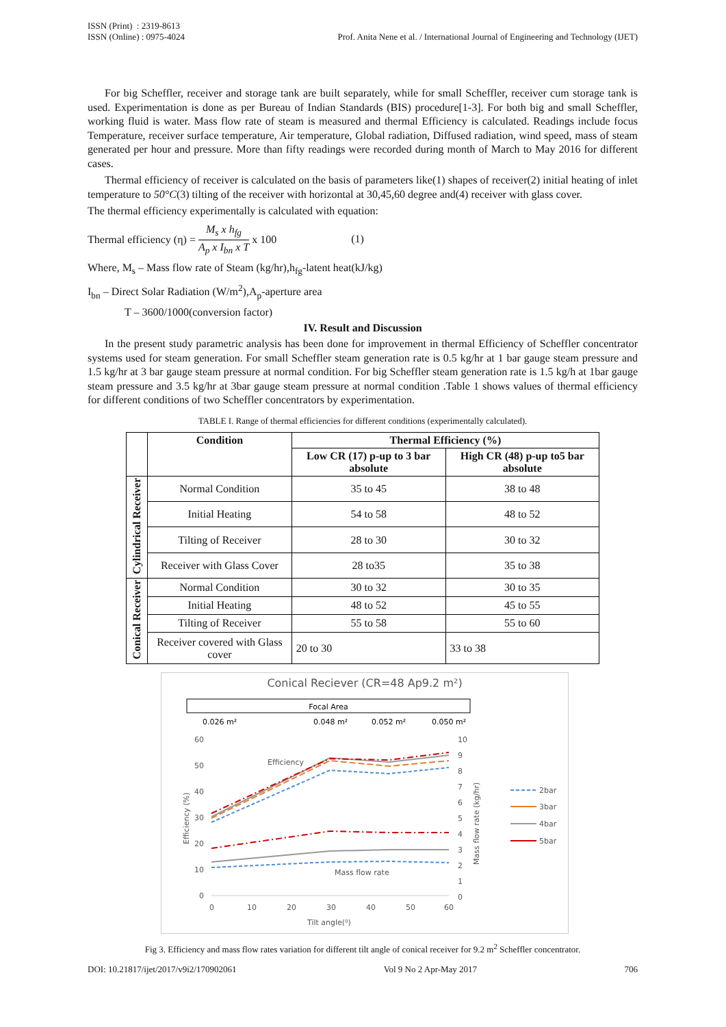ISSN (Print) : 2319-8613
ISSN (Online) : 0975-4024
Prof. Anita Nene et al. / International Journal of Engineering and Technology (IJET)
For big Scheffler, receiver and storage tank are built separately, while for small Scheffler, receiver cum storage tank is used. Experimentation is done as per Bureau of Indian Standards (BIS) procedure[1-3]. For both big and small Scheffler, working fluid is water. Mass flow rate of steam is measured and thermal Efficiency is calculated. Readings include focus Temperature, receiver surface temperature, Air temperature, Global radiation, Diffused radiation, wind speed, mass of steam generated per hour and pressure. More than fifty readings were recorded during month of March to May 2016 for different cases.
Thermal efficiency of receiver is calculated on the basis of parameters like(1) shapes of receiver(2) initial heating of inlet temperature to 50°C(3) tilting of the receiver with horizontal at 30,45,60 degree and(4) receiver with glass cover.
The thermal efficiency experimentally is calculated with equation:
Thermal efficiency (η) = M<sub>s</sub> x h<sub>fg</sub> A<sub>p</sub> x I<sub>bn</sub> x T x 100 (1)
Where, M<sub>s</sub> – Mass flow rate of Steam (kg/hr),h<sub>fg</sub>-latent heat(kJ/kg)
I<sub>bn</sub> – Direct Solar Radiation (W/m<sup>2</sup>),A<sub>p</sub>-aperture area
T – 3600/1000(conversion factor)
IV. Result and Discussion
In the present study parametric analysis has been done for improvement in thermal Efficiency of Scheffler concentrator systems used for steam generation. For small Scheffler steam generation rate is 0.5 kg/hr at 1 bar gauge steam pressure and 1.5 kg/hr at 3 bar gauge steam pressure at normal condition. For big Scheffler steam generation rate is 1.5 kg/h at 1bar gauge steam pressure and 3.5 kg/hr at 3bar gauge steam pressure at normal condition .Table 1 shows values of thermal efficiency for different conditions of two Scheffler concentrators by experimentation.
TABLE I. Range of thermal efficiencies for different conditions (experimentally calculated).
| | Condition | Thermal Efficiency (%) | |
| --- | --- | --- | --- |
| | | Low CR (17) p-up to 3 bar absolute | High CR (48) p-up to5 bar absolute |
| Cylindrical Receiver | Normal Condition | 35 to 45 | 38 to 48 |
| | Initial Heating | 54 to 58 | 48 to 52 |
| | Tilting of Receiver | 28 to 30 | 30 to 32 |
| | Receiver with Glass Cover | 28 to35 | 35 to 38 |
| Conical Receiver | Normal Condition | 30 to 32 | 30 to 35 |
| | Initial Heating | 48 to 52 | 45 to 55 |
| | Tilting of Receiver | 55 to 58 | 55 to 60 |
| | Receiver covered with Glass cover | 20 to 30 | 33 to 38 |
Conical Reciever (CR=48 Ap9.2 m²)
Focal Area
0.026 m²
0.048 m²
0.052 m²
0.050 m²
60
50
40
30
20
10
0
10
9
8
7
6
5
4
3
2
1
0
0
10
20
30
40
50
60
Tilt angle(⁰)
Efficiency
Mass flow rate
Efficiency (%)
Mass flow rate (kg/hr)
2bar
3bar
4bar
5bar
Fig 3. Efficiency and mass flow rates variation for different tilt angle of conical receiver for 9.2 m<sup>2</sup> Scheffler concentrator.
DOI: 10.21817/ijet/2017/v9i2/170902061 Vol 9 No 2 Apr-May 2017 706